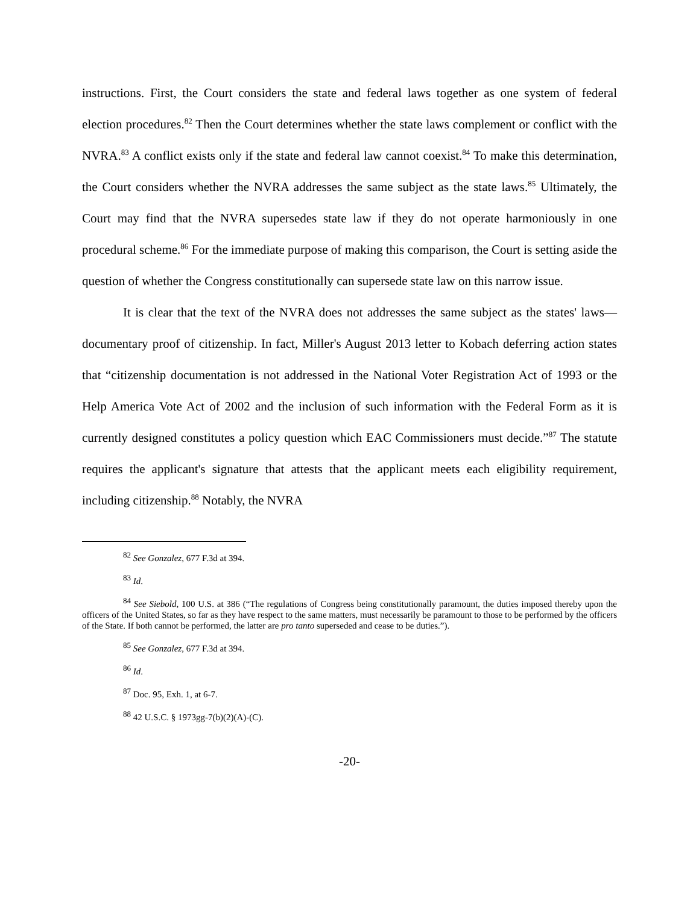instructions. First, the Court considers the state and federal laws together as one system of federal election procedures.<sup>82</sup> Then the Court determines whether the state laws complement or conflict with the NVRA.<sup>83</sup> A conflict exists only if the state and federal law cannot coexist.<sup>84</sup> To make this determination, the Court considers whether the NVRA addresses the same subject as the state laws.<sup>85</sup> Ultimately, the Court may find that the NVRA supersedes state law if they do not operate harmoniously in one procedural scheme.<sup>86</sup> For the immediate purpose of making this comparison, the Court is setting aside the question of whether the Congress constitutionally can supersede state law on this narrow issue.
It is clear that the text of the NVRA does not addresses the same subject as the states' laws—documentary proof of citizenship. In fact, Miller's August 2013 letter to Kobach deferring action states that “citizenship documentation is not addressed in the National Voter Registration Act of 1993 or the Help America Vote Act of 2002 and the inclusion of such information with the Federal Form as it is currently designed constitutes a policy question which EAC Commissioners must decide.”<sup>87</sup> The statute requires the applicant's signature that attests that the applicant meets each eligibility requirement, including citizenship.<sup>88</sup> Notably, the NVRA
<sup>82</sup> See Gonzalez, 677 F.3d at 394.
<sup>83</sup> Id.
<sup>84</sup> See Siebold, 100 U.S. at 386 (“The regulations of Congress being constitutionally paramount, the duties imposed thereby upon the officers of the United States, so far as they have respect to the same matters, must necessarily be paramount to those to be performed by the officers of the State. If both cannot be performed, the latter are pro tanto superseded and cease to be duties.”).
<sup>85</sup> See Gonzalez, 677 F.3d at 394.
<sup>86</sup> Id.
<sup>87</sup> Doc. 95, Exh. 1, at 6-7.
<sup>88</sup> 42 U.S.C. § 1973gg-7(b)(2)(A)-(C).
-20-